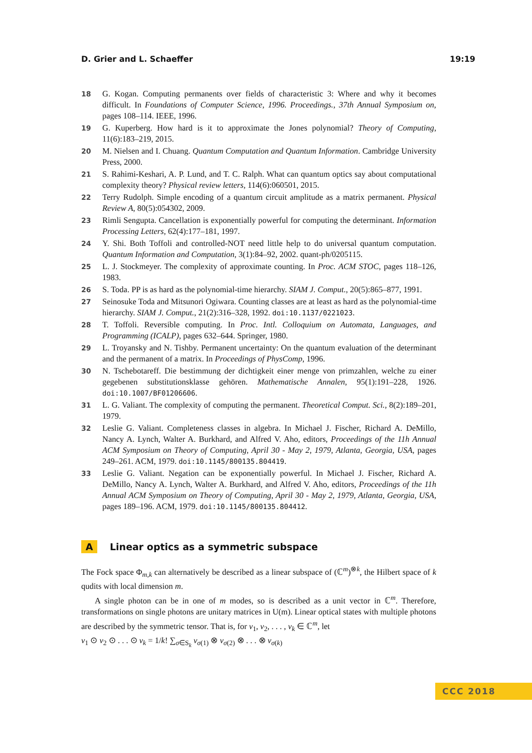D. Grier and L. Schaeffer 19:19
18 G. Kogan. Computing permanents over fields of characteristic 3: Where and why it becomes difficult. In Foundations of Computer Science, 1996. Proceedings., 37th Annual Symposium on, pages 108–114. IEEE, 1996.
19 G. Kuperberg. How hard is it to approximate the Jones polynomial? Theory of Computing, 11(6):183–219, 2015.
20 M. Nielsen and I. Chuang. Quantum Computation and Quantum Information. Cambridge University Press, 2000.
21 S. Rahimi-Keshari, A. P. Lund, and T. C. Ralph. What can quantum optics say about computational complexity theory? Physical review letters, 114(6):060501, 2015.
22 Terry Rudolph. Simple encoding of a quantum circuit amplitude as a matrix permanent. Physical Review A, 80(5):054302, 2009.
23 Rimli Sengupta. Cancellation is exponentially powerful for computing the determinant. Information Processing Letters, 62(4):177–181, 1997.
24 Y. Shi. Both Toffoli and controlled-NOT need little help to do universal quantum computation. Quantum Information and Computation, 3(1):84–92, 2002. quant-ph/0205115.
25 L. J. Stockmeyer. The complexity of approximate counting. In Proc. ACM STOC, pages 118–126, 1983.
26 S. Toda. PP is as hard as the polynomial-time hierarchy. SIAM J. Comput., 20(5):865–877, 1991.
27 Seinosuke Toda and Mitsunori Ogiwara. Counting classes are at least as hard as the polynomial-time hierarchy. SIAM J. Comput., 21(2):316–328, 1992. doi:10.1137/0221023.
28 T. Toffoli. Reversible computing. In Proc. Intl. Colloquium on Automata, Languages, and Programming (ICALP), pages 632–644. Springer, 1980.
29 L. Troyansky and N. Tishby. Permanent uncertainty: On the quantum evaluation of the determinant and the permanent of a matrix. In Proceedings of PhysComp, 1996.
30 N. Tschebotareff. Die bestimmung der dichtigkeit einer menge von primzahlen, welche zu einer gegebenen substitutionsklasse gehören. Mathematische Annalen, 95(1):191–228, 1926. doi:10.1007/BF01206606.
31 L. G. Valiant. The complexity of computing the permanent. Theoretical Comput. Sci., 8(2):189–201, 1979.
32 Leslie G. Valiant. Completeness classes in algebra. In Michael J. Fischer, Richard A. DeMillo, Nancy A. Lynch, Walter A. Burkhard, and Alfred V. Aho, editors, Proceedings of the 11h Annual ACM Symposium on Theory of Computing, April 30 - May 2, 1979, Atlanta, Georgia, USA, pages 249–261. ACM, 1979. doi:10.1145/800135.804419.
33 Leslie G. Valiant. Negation can be exponentially powerful. In Michael J. Fischer, Richard A. DeMillo, Nancy A. Lynch, Walter A. Burkhard, and Alfred V. Aho, editors, Proceedings of the 11h Annual ACM Symposium on Theory of Computing, April 30 - May 2, 1979, Atlanta, Georgia, USA, pages 189–196. ACM, 1979. doi:10.1145/800135.804412.
A Linear optics as a symmetric subspace
The Fock space Φ<sub>m,k</sub> can alternatively be described as a linear subspace of (ℂ<sup>m</sup>)<sup>⊗k</sup>, the Hilbert space of k qudits with local dimension m.
A single photon can be in one of m modes, so is described as a unit vector in ℂ<sup>m</sup>. Therefore, transformations on single photons are unitary matrices in U(m). Linear optical states with multiple photons are described by the symmetric tensor. That is, for v<sub>1</sub>, v<sub>2</sub>, . . . , v<sub>k</sub> ∈ ℂ<sup>m</sup>, let
v<sub>1</sub> ⊙ v<sub>2</sub> ⊙ . . . ⊙ v<sub>k</sub> = 1/k! ∑<sub>σ∈S<sub>k</sub></sub> v<sub>σ(1)</sub> ⊗ v<sub>σ(2)</sub> ⊗ . . . ⊗ v<sub>σ(k)</sub>
CCC 2018